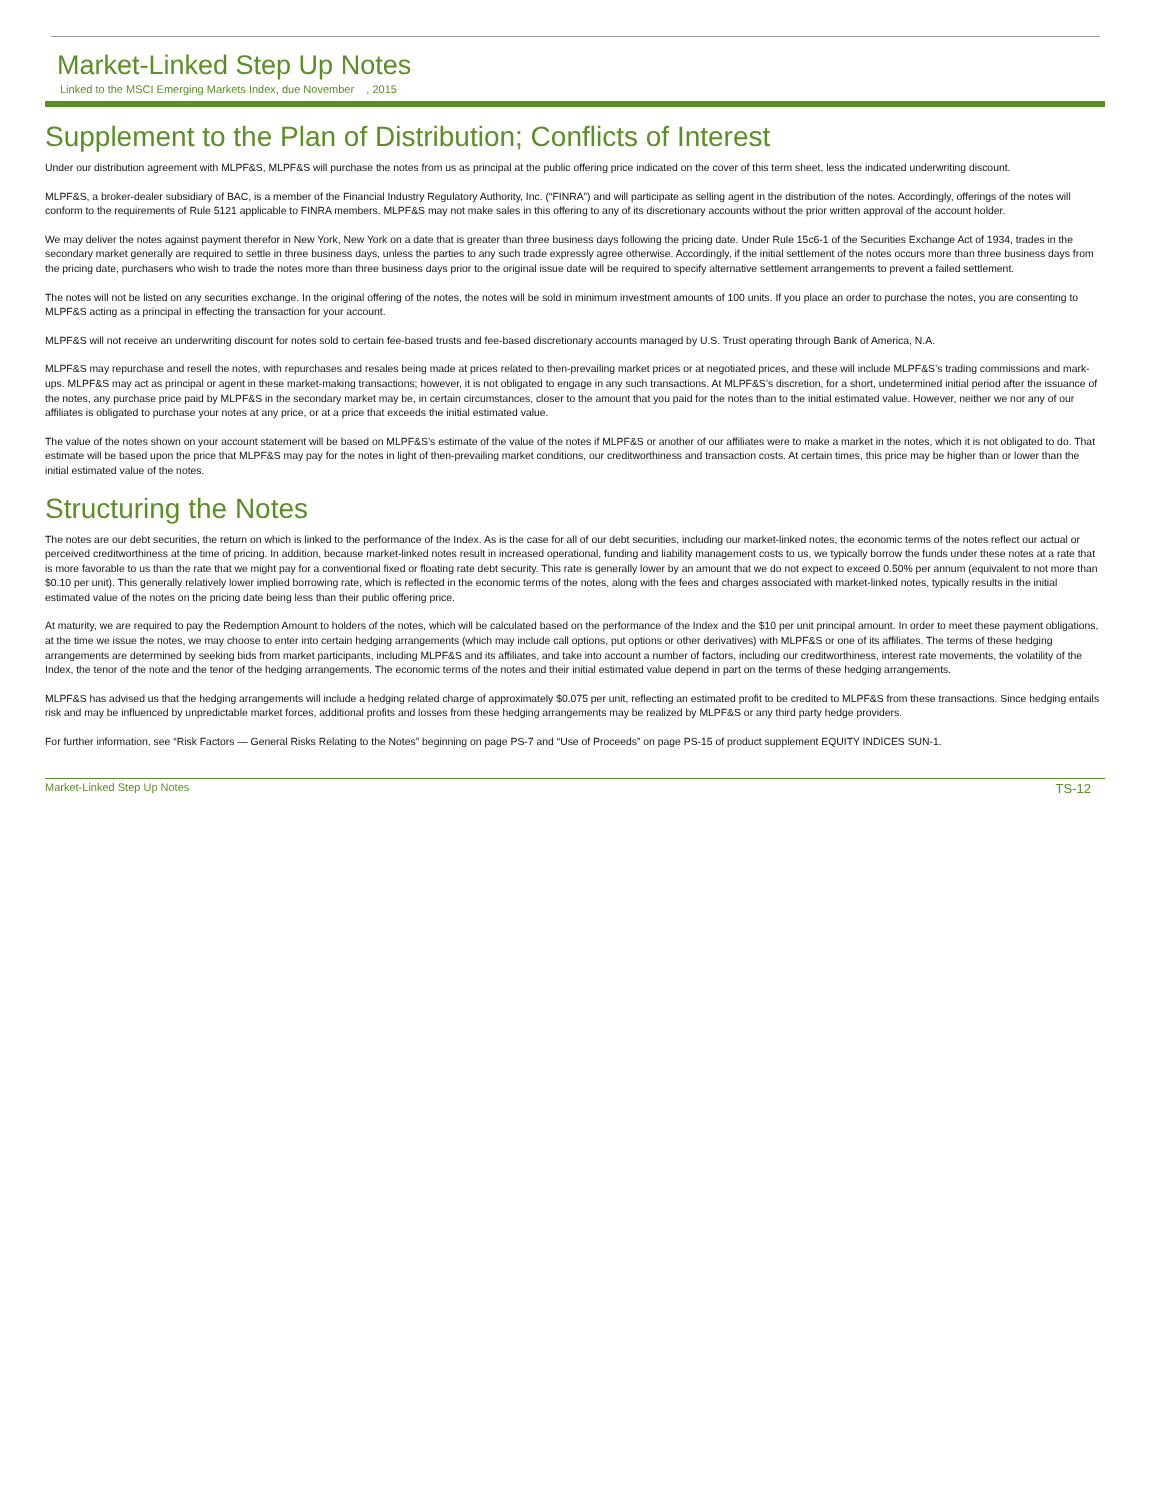Market-Linked Step Up Notes
Linked to the MSCI Emerging Markets Index, due November , 2015
Supplement to the Plan of Distribution; Conflicts of Interest
Under our distribution agreement with MLPF&S, MLPF&S will purchase the notes from us as principal at the public offering price indicated on the cover of this term sheet, less the indicated underwriting discount.
MLPF&S, a broker-dealer subsidiary of BAC, is a member of the Financial Industry Regulatory Authority, Inc. (“FINRA”) and will participate as selling agent in the distribution of the notes. Accordingly, offerings of the notes will conform to the requirements of Rule 5121 applicable to FINRA members. MLPF&S may not make sales in this offering to any of its discretionary accounts without the prior written approval of the account holder.
We may deliver the notes against payment therefor in New York, New York on a date that is greater than three business days following the pricing date. Under Rule 15c6-1 of the Securities Exchange Act of 1934, trades in the secondary market generally are required to settle in three business days, unless the parties to any such trade expressly agree otherwise. Accordingly, if the initial settlement of the notes occurs more than three business days from the pricing date, purchasers who wish to trade the notes more than three business days prior to the original issue date will be required to specify alternative settlement arrangements to prevent a failed settlement.
The notes will not be listed on any securities exchange. In the original offering of the notes, the notes will be sold in minimum investment amounts of 100 units. If you place an order to purchase the notes, you are consenting to MLPF&S acting as a principal in effecting the transaction for your account.
MLPF&S will not receive an underwriting discount for notes sold to certain fee-based trusts and fee-based discretionary accounts managed by U.S. Trust operating through Bank of America, N.A.
MLPF&S may repurchase and resell the notes, with repurchases and resales being made at prices related to then-prevailing market prices or at negotiated prices, and these will include MLPF&S’s trading commissions and mark-ups. MLPF&S may act as principal or agent in these market-making transactions; however, it is not obligated to engage in any such transactions. At MLPF&S’s discretion, for a short, undetermined initial period after the issuance of the notes, any purchase price paid by MLPF&S in the secondary market may be, in certain circumstances, closer to the amount that you paid for the notes than to the initial estimated value. However, neither we nor any of our affiliates is obligated to purchase your notes at any price, or at a price that exceeds the initial estimated value.
The value of the notes shown on your account statement will be based on MLPF&S’s estimate of the value of the notes if MLPF&S or another of our affiliates were to make a market in the notes, which it is not obligated to do. That estimate will be based upon the price that MLPF&S may pay for the notes in light of then-prevailing market conditions, our creditworthiness and transaction costs. At certain times, this price may be higher than or lower than the initial estimated value of the notes.
Structuring the Notes
The notes are our debt securities, the return on which is linked to the performance of the Index. As is the case for all of our debt securities, including our market-linked notes, the economic terms of the notes reflect our actual or perceived creditworthiness at the time of pricing. In addition, because market-linked notes result in increased operational, funding and liability management costs to us, we typically borrow the funds under these notes at a rate that is more favorable to us than the rate that we might pay for a conventional fixed or floating rate debt security. This rate is generally lower by an amount that we do not expect to exceed 0.50% per annum (equivalent to not more than $0.10 per unit). This generally relatively lower implied borrowing rate, which is reflected in the economic terms of the notes, along with the fees and charges associated with market-linked notes, typically results in the initial estimated value of the notes on the pricing date being less than their public offering price.
At maturity, we are required to pay the Redemption Amount to holders of the notes, which will be calculated based on the performance of the Index and the $10 per unit principal amount. In order to meet these payment obligations, at the time we issue the notes, we may choose to enter into certain hedging arrangements (which may include call options, put options or other derivatives) with MLPF&S or one of its affiliates. The terms of these hedging arrangements are determined by seeking bids from market participants, including MLPF&S and its affiliates, and take into account a number of factors, including our creditworthiness, interest rate movements, the volatility of the Index, the tenor of the note and the tenor of the hedging arrangements. The economic terms of the notes and their initial estimated value depend in part on the terms of these hedging arrangements.
MLPF&S has advised us that the hedging arrangements will include a hedging related charge of approximately $0.075 per unit, reflecting an estimated profit to be credited to MLPF&S from these transactions. Since hedging entails risk and may be influenced by unpredictable market forces, additional profits and losses from these hedging arrangements may be realized by MLPF&S or any third party hedge providers.
For further information, see “Risk Factors — General Risks Relating to the Notes” beginning on page PS-7 and “Use of Proceeds” on page PS-15 of product supplement EQUITY INDICES SUN-1.
Market-Linked Step Up Notes TS-12